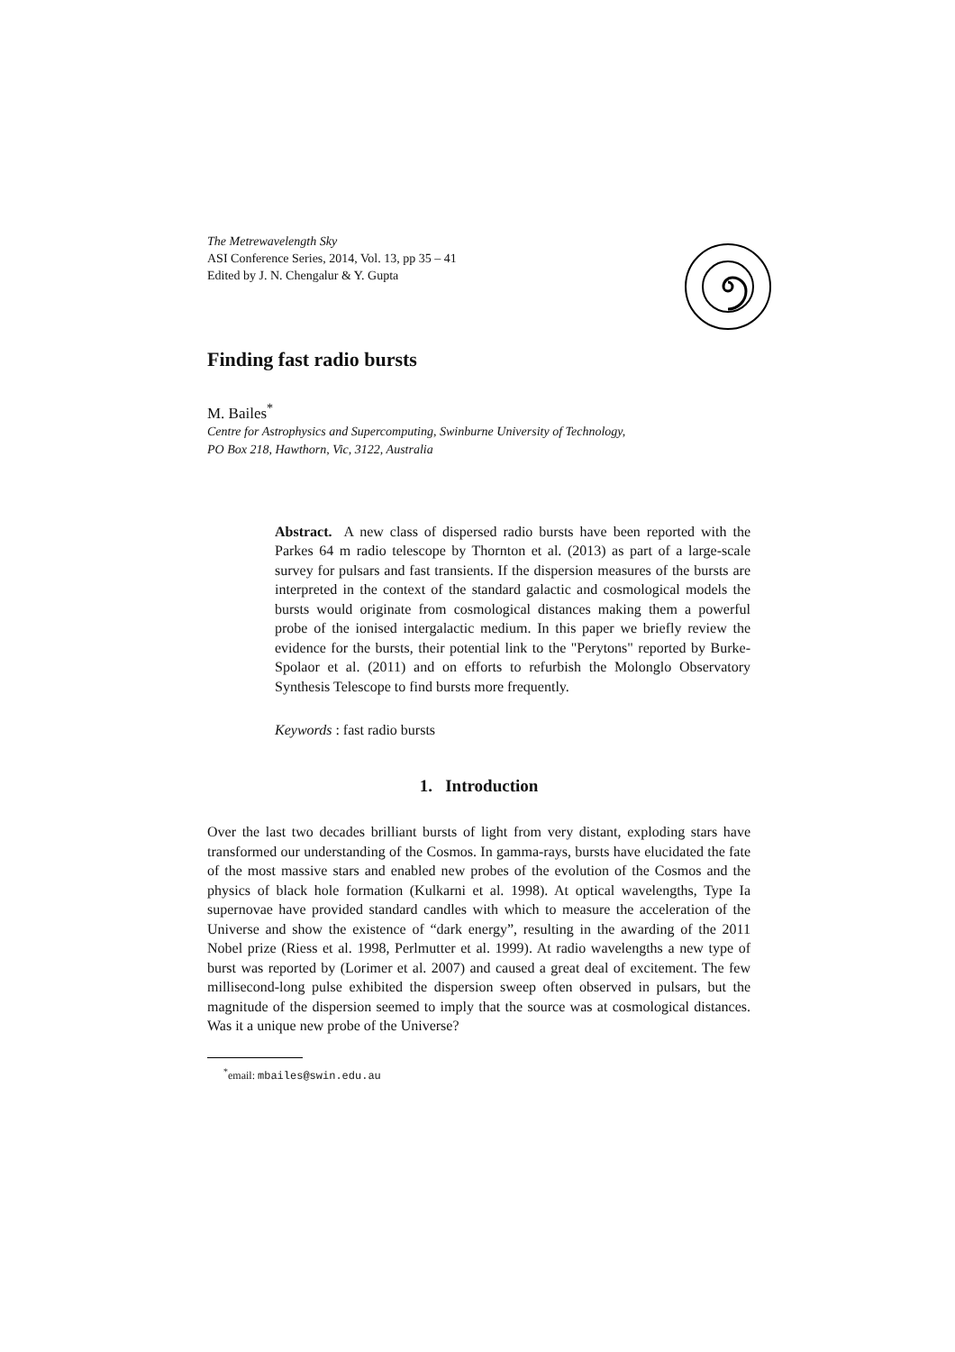The Metrewavelength Sky
ASI Conference Series, 2014, Vol. 13, pp 35 – 41
Edited by J. N. Chengalur & Y. Gupta
Finding fast radio bursts
M. Bailes<sup>*</sup>
Centre for Astrophysics and Supercomputing, Swinburne University of Technology,
PO Box 218, Hawthorn, Vic, 3122, Australia
Abstract. A new class of dispersed radio bursts have been reported with the Parkes 64 m radio telescope by Thornton et al. (2013) as part of a large-scale survey for pulsars and fast transients. If the dispersion measures of the bursts are interpreted in the context of the standard galactic and cosmological models the bursts would originate from cosmological distances making them a powerful probe of the ionised intergalactic medium. In this paper we briefly review the evidence for the bursts, their potential link to the "Perytons" reported by Burke-Spolaor et al. (2011) and on efforts to refurbish the Molonglo Observatory Synthesis Telescope to find bursts more frequently.
Keywords : fast radio bursts
1. Introduction
Over the last two decades brilliant bursts of light from very distant, exploding stars have transformed our understanding of the Cosmos. In gamma-rays, bursts have elucidated the fate of the most massive stars and enabled new probes of the evolution of the Cosmos and the physics of black hole formation (Kulkarni et al. 1998). At optical wavelengths, Type Ia supernovae have provided standard candles with which to measure the acceleration of the Universe and show the existence of “dark energy”, resulting in the awarding of the 2011 Nobel prize (Riess et al. 1998, Perlmutter et al. 1999). At radio wavelengths a new type of burst was reported by (Lorimer et al. 2007) and caused a great deal of excitement. The few millisecond-long pulse exhibited the dispersion sweep often observed in pulsars, but the magnitude of the dispersion seemed to imply that the source was at cosmological distances. Was it a unique new probe of the Universe?
<sup>*</sup> email: mbailes@swin.edu.au